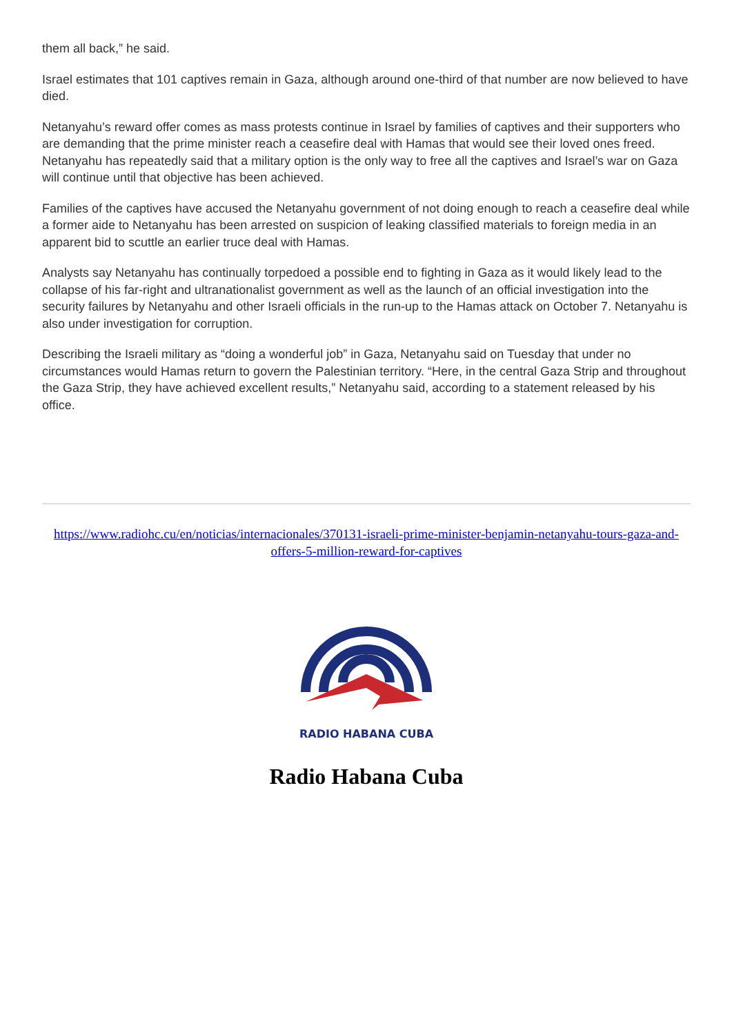them all back,” he said.
Israel estimates that 101 captives remain in Gaza, although around one-third of that number are now believed to have died.
Netanyahu’s reward offer comes as mass protests continue in Israel by families of captives and their supporters who are demanding that the prime minister reach a ceasefire deal with Hamas that would see their loved ones freed. Netanyahu has repeatedly said that a military option is the only way to free all the captives and Israel’s war on Gaza will continue until that objective has been achieved.
Families of the captives have accused the Netanyahu government of not doing enough to reach a ceasefire deal while a former aide to Netanyahu has been arrested on suspicion of leaking classified materials to foreign media in an apparent bid to scuttle an earlier truce deal with Hamas.
Analysts say Netanyahu has continually torpedoed a possible end to fighting in Gaza as it would likely lead to the collapse of his far-right and ultranationalist government as well as the launch of an official investigation into the security failures by Netanyahu and other Israeli officials in the run-up to the Hamas attack on October 7. Netanyahu is also under investigation for corruption.
Describing the Israeli military as “doing a wonderful job” in Gaza, Netanyahu said on Tuesday that under no circumstances would Hamas return to govern the Palestinian territory. “Here, in the central Gaza Strip and throughout the Gaza Strip, they have achieved excellent results,” Netanyahu said, according to a statement released by his office.
https://www.radiohc.cu/en/noticias/internacionales/370131-israeli-prime-minister-benjamin-netanyahu-tours-gaza-and-offers-5-million-reward-for-captives
RADIO HABANA CUBA
Radio Habana Cuba